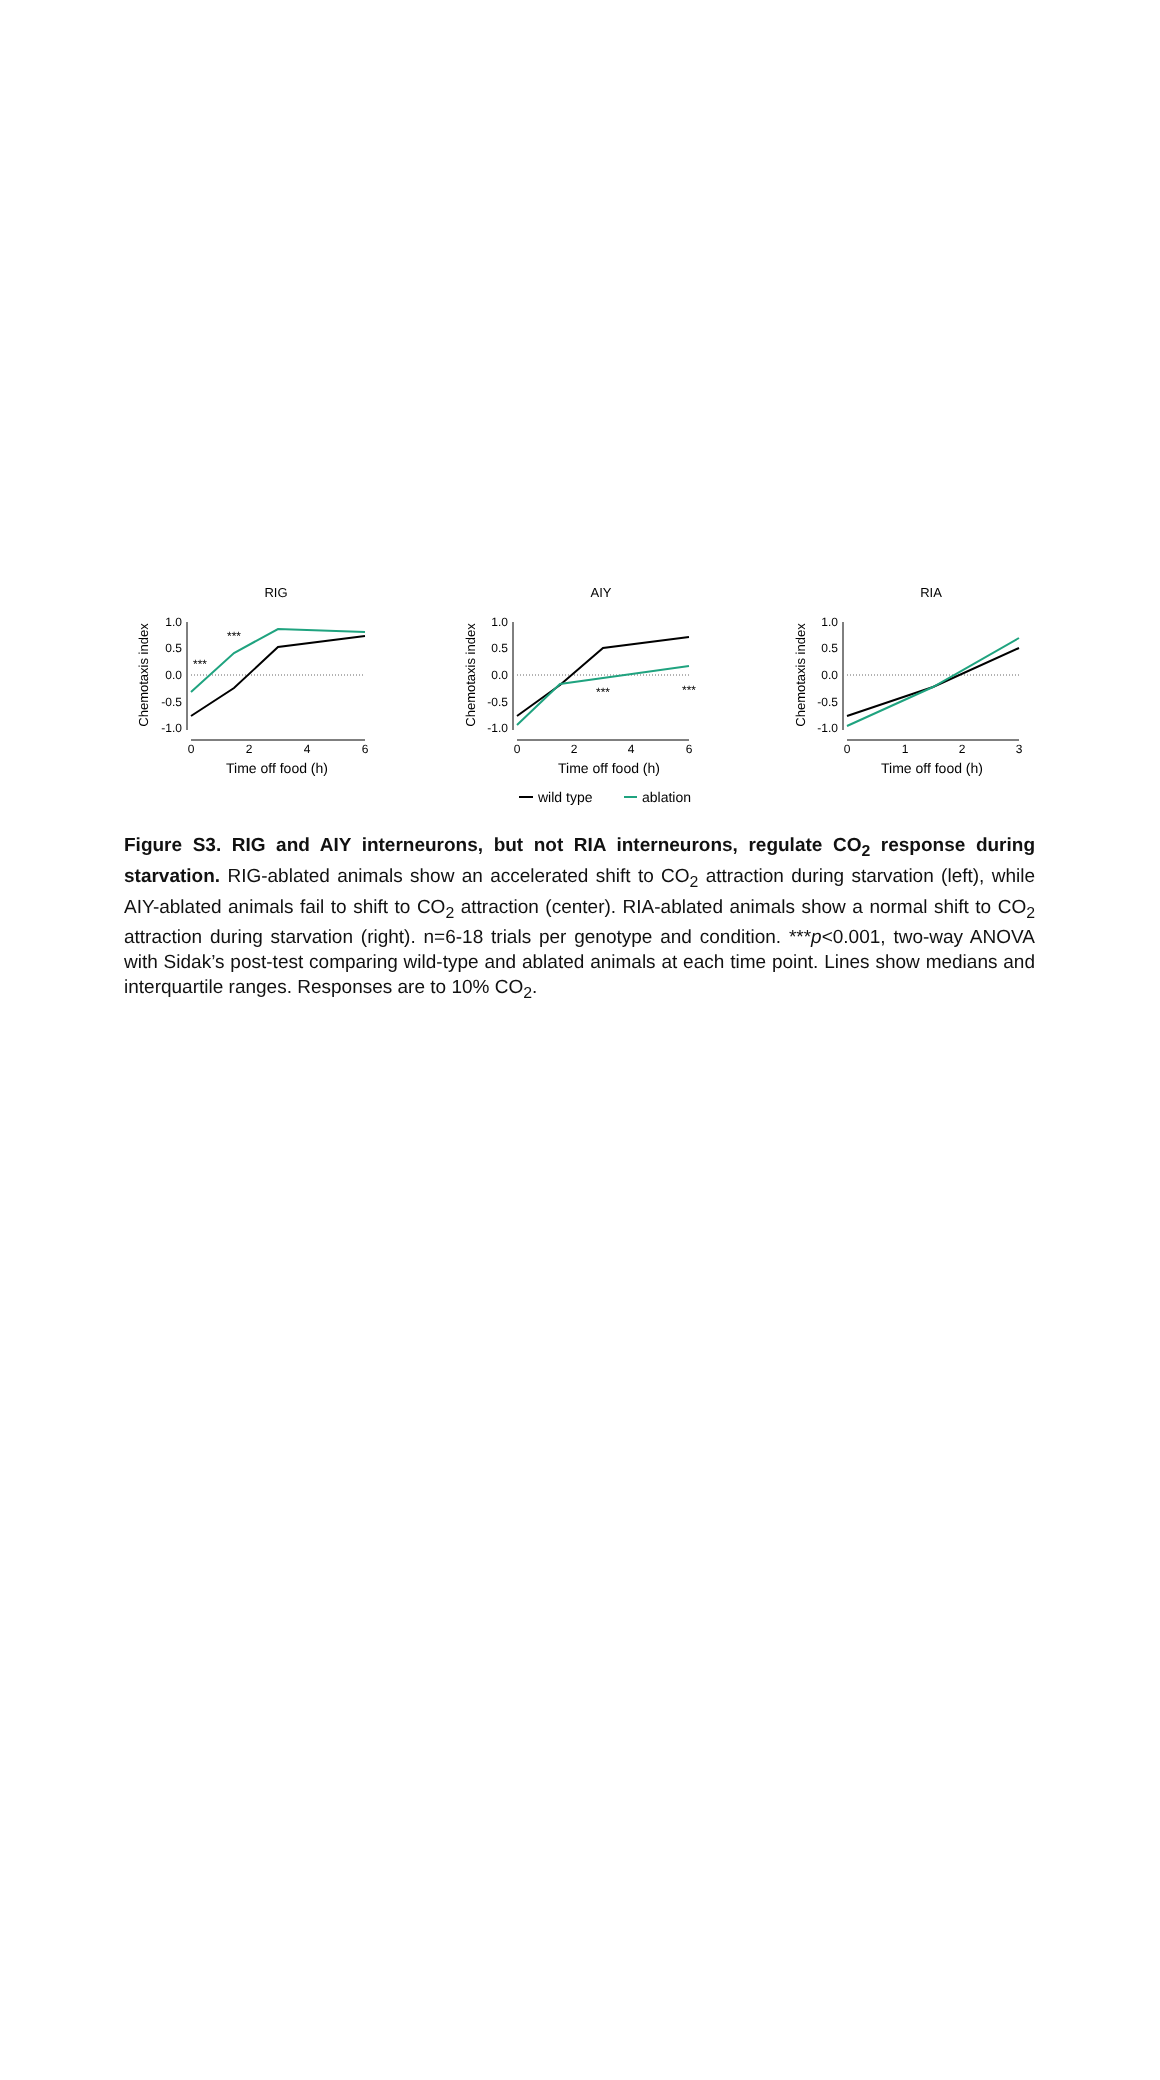RIG
Chemotaxis index
1.0
0.5
0.0
-0.5
-1.0
0
2
4
6
Time off food (h)
***
***
AIY
Chemotaxis index
1.0
0.5
0.0
-0.5
-1.0
0
2
4
6
Time off food (h)
***
***
RIA
Chemotaxis index
1.0
0.5
0.0
-0.5
-1.0
0
1
2
3
Time off food (h)
wild type
ablation
Figure S3. RIG and AIY interneurons, but not RIA interneurons, regulate CO<sub>2</sub> response during starvation. RIG-ablated animals show an accelerated shift to CO<sub>2</sub> attraction during starvation (left), while AIY-ablated animals fail to shift to CO<sub>2</sub> attraction (center). RIA-ablated animals show a normal shift to CO<sub>2</sub> attraction during starvation (right). n=6-18 trials per genotype and condition. ***p<0.001, two-way ANOVA with Sidak’s post-test comparing wild-type and ablated animals at each time point. Lines show medians and interquartile ranges. Responses are to 10% CO<sub>2</sub>.